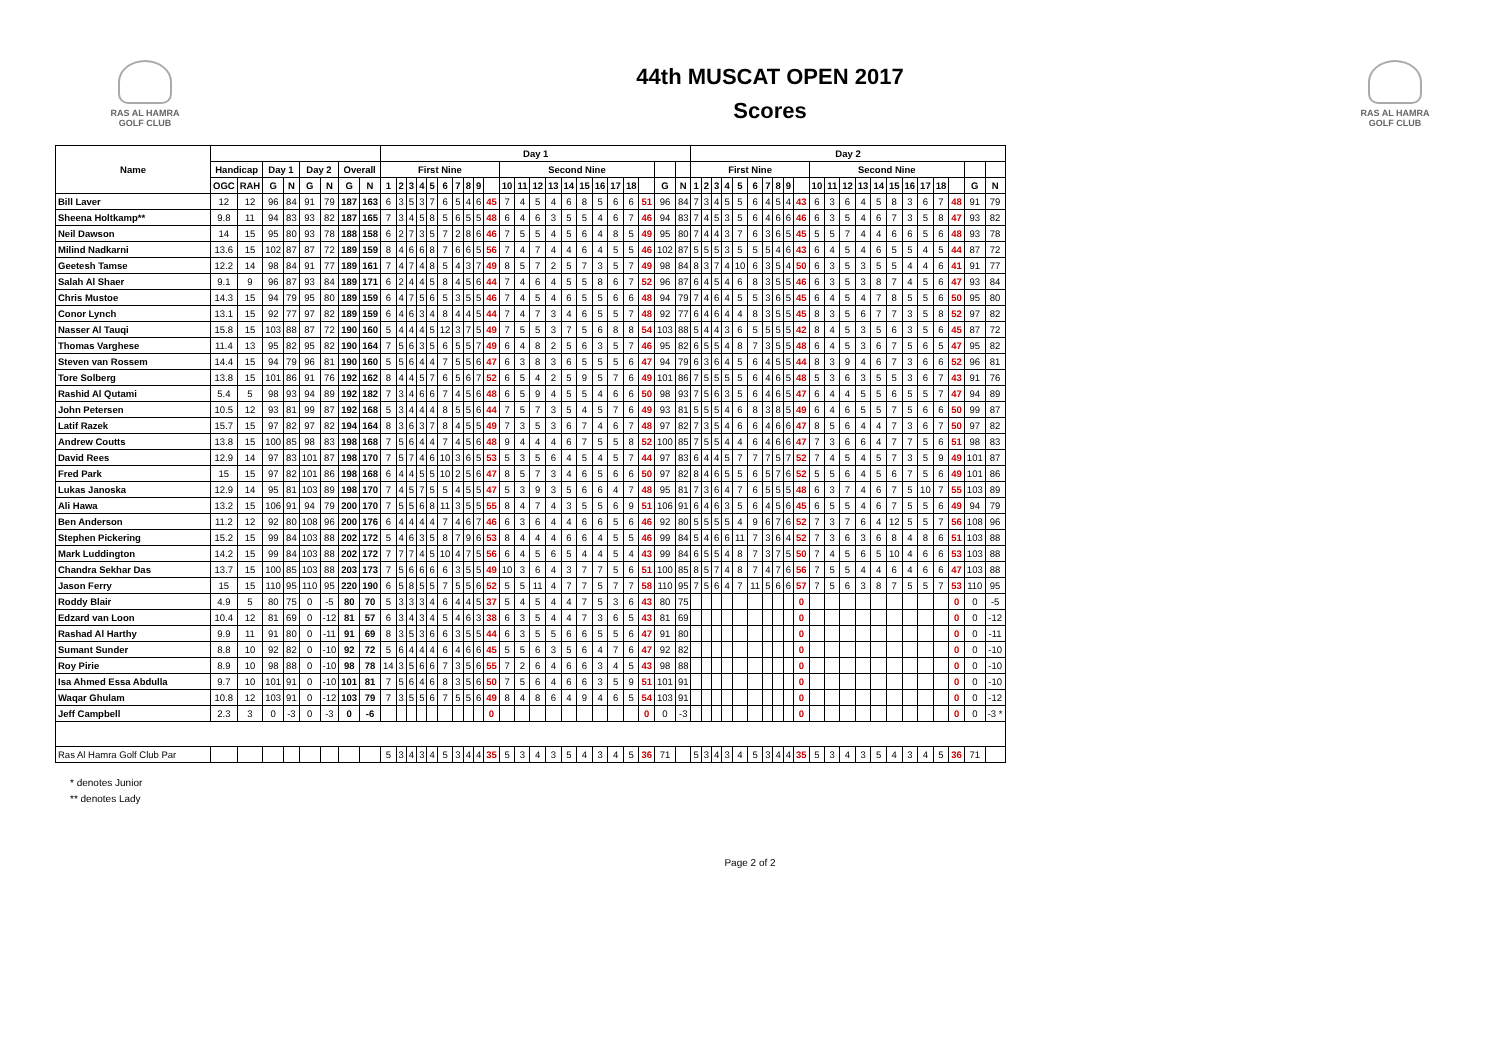RAS AL HAMRA
GOLF CLUB
44th MUSCAT OPEN 2017
Scores
RAS AL HAMRA
GOLF CLUB
| Name | | | | | | | | | Day 1 | | | | | | | | | | | | | | | | | | | | | | Day 2 | | | | | | | | | | | | | | | | | | | | | |
| --- | --- | --- | --- | --- | --- | --- | --- | --- | --- | --- | --- | --- | --- | --- | --- | --- | --- | --- | --- | --- | --- | --- | --- | --- | --- | --- | --- | --- | --- | --- | --- | --- | --- | --- | --- | --- | --- | --- | --- | --- | --- | --- | --- | --- | --- | --- | --- | --- | --- | --- | --- | --- |
| | Handicap | | Day 1 | | Day 2 | | Overall | | First Nine | | | | | | | | | | Second Nine | | | | | | | | | | | | First Nine | | | | | | | | | | Second Nine | | | | | | | | | | | |
| | OGC | RAH | G | N | G | N | G | N | 1 | 2 | 3 | 4 | 5 | 6 | 7 | 8 | 9 | | 10 | 11 | 12 | 13 | 14 | 15 | 16 | 17 | 18 | | G | N | 1 | 2 | 3 | 4 | 5 | 6 | 7 | 8 | 9 | | 10 | 11 | 12 | 13 | 14 | 15 | 16 | 17 | 18 | | G | N |
| Bill Laver | 12 | 12 | 96 | 84 | 91 | 79 | 187 | 163 | 6 | 3 | 5 | 3 | 7 | 6 | 5 | 4 | 6 | 45 | 7 | 4 | 5 | 4 | 6 | 8 | 5 | 6 | 6 | 51 | 96 | 84 | 7 | 3 | 4 | 5 | 5 | 6 | 4 | 5 | 4 | 43 | 6 | 3 | 6 | 4 | 5 | 8 | 3 | 6 | 7 | 48 | 91 | 79 |
| Sheena Holtkamp** | 9.8 | 11 | 94 | 83 | 93 | 82 | 187 | 165 | 7 | 3 | 4 | 5 | 8 | 5 | 6 | 5 | 5 | 48 | 6 | 4 | 6 | 3 | 5 | 5 | 4 | 6 | 7 | 46 | 94 | 83 | 7 | 4 | 5 | 3 | 5 | 6 | 4 | 6 | 6 | 46 | 6 | 3 | 5 | 4 | 6 | 7 | 3 | 5 | 8 | 47 | 93 | 82 |
| Neil Dawson | 14 | 15 | 95 | 80 | 93 | 78 | 188 | 158 | 6 | 2 | 7 | 3 | 5 | 7 | 2 | 8 | 6 | 46 | 7 | 5 | 5 | 4 | 5 | 6 | 4 | 8 | 5 | 49 | 95 | 80 | 7 | 4 | 4 | 3 | 7 | 6 | 3 | 6 | 5 | 45 | 5 | 5 | 7 | 4 | 4 | 6 | 6 | 5 | 6 | 48 | 93 | 78 |
| Milind Nadkarni | 13.6 | 15 | 102 | 87 | 87 | 72 | 189 | 159 | 8 | 4 | 6 | 6 | 8 | 7 | 6 | 6 | 5 | 56 | 7 | 4 | 7 | 4 | 4 | 6 | 4 | 5 | 5 | 46 | 102 | 87 | 5 | 5 | 5 | 3 | 5 | 5 | 5 | 4 | 6 | 43 | 6 | 4 | 5 | 4 | 6 | 5 | 5 | 4 | 5 | 44 | 87 | 72 |
| Geetesh Tamse | 12.2 | 14 | 98 | 84 | 91 | 77 | 189 | 161 | 7 | 4 | 7 | 4 | 8 | 5 | 4 | 3 | 7 | 49 | 8 | 5 | 7 | 2 | 5 | 7 | 3 | 5 | 7 | 49 | 98 | 84 | 8 | 3 | 7 | 4 | 10 | 6 | 3 | 5 | 4 | 50 | 6 | 3 | 5 | 3 | 5 | 5 | 4 | 4 | 6 | 41 | 91 | 77 |
| Salah Al Shaer | 9.1 | 9 | 96 | 87 | 93 | 84 | 189 | 171 | 6 | 2 | 4 | 4 | 5 | 8 | 4 | 5 | 6 | 44 | 7 | 4 | 6 | 4 | 5 | 5 | 8 | 6 | 7 | 52 | 96 | 87 | 6 | 4 | 5 | 4 | 6 | 8 | 3 | 5 | 5 | 46 | 6 | 3 | 5 | 3 | 8 | 7 | 4 | 5 | 6 | 47 | 93 | 84 |
| Chris Mustoe | 14.3 | 15 | 94 | 79 | 95 | 80 | 189 | 159 | 6 | 4 | 7 | 5 | 6 | 5 | 3 | 5 | 5 | 46 | 7 | 4 | 5 | 4 | 6 | 5 | 5 | 6 | 6 | 48 | 94 | 79 | 7 | 4 | 6 | 4 | 5 | 5 | 3 | 6 | 5 | 45 | 6 | 4 | 5 | 4 | 7 | 8 | 5 | 5 | 6 | 50 | 95 | 80 |
| Conor Lynch | 13.1 | 15 | 92 | 77 | 97 | 82 | 189 | 159 | 6 | 4 | 6 | 3 | 4 | 8 | 4 | 4 | 5 | 44 | 7 | 4 | 7 | 3 | 4 | 6 | 5 | 5 | 7 | 48 | 92 | 77 | 6 | 4 | 6 | 4 | 4 | 8 | 3 | 5 | 5 | 45 | 8 | 3 | 5 | 6 | 7 | 7 | 3 | 5 | 8 | 52 | 97 | 82 |
| Nasser Al Tauqi | 15.8 | 15 | 103 | 88 | 87 | 72 | 190 | 160 | 5 | 4 | 4 | 4 | 5 | 12 | 3 | 7 | 5 | 49 | 7 | 5 | 5 | 3 | 7 | 5 | 6 | 8 | 8 | 54 | 103 | 88 | 5 | 4 | 4 | 3 | 6 | 5 | 5 | 5 | 5 | 42 | 8 | 4 | 5 | 3 | 5 | 6 | 3 | 5 | 6 | 45 | 87 | 72 |
| Thomas Varghese | 11.4 | 13 | 95 | 82 | 95 | 82 | 190 | 164 | 7 | 5 | 6 | 3 | 5 | 6 | 5 | 5 | 7 | 49 | 6 | 4 | 8 | 2 | 5 | 6 | 3 | 5 | 7 | 46 | 95 | 82 | 6 | 5 | 5 | 4 | 8 | 7 | 3 | 5 | 5 | 48 | 6 | 4 | 5 | 3 | 6 | 7 | 5 | 6 | 5 | 47 | 95 | 82 |
| Steven van Rossem | 14.4 | 15 | 94 | 79 | 96 | 81 | 190 | 160 | 5 | 5 | 6 | 4 | 4 | 7 | 5 | 5 | 6 | 47 | 6 | 3 | 8 | 3 | 6 | 5 | 5 | 5 | 6 | 47 | 94 | 79 | 6 | 3 | 6 | 4 | 5 | 6 | 4 | 5 | 5 | 44 | 8 | 3 | 9 | 4 | 6 | 7 | 3 | 6 | 6 | 52 | 96 | 81 |
| Tore Solberg | 13.8 | 15 | 101 | 86 | 91 | 76 | 192 | 162 | 8 | 4 | 4 | 5 | 7 | 6 | 5 | 6 | 7 | 52 | 6 | 5 | 4 | 2 | 5 | 9 | 5 | 7 | 6 | 49 | 101 | 86 | 7 | 5 | 5 | 5 | 5 | 6 | 4 | 6 | 5 | 48 | 5 | 3 | 6 | 3 | 5 | 5 | 3 | 6 | 7 | 43 | 91 | 76 |
| Rashid Al Qutami | 5.4 | 5 | 98 | 93 | 94 | 89 | 192 | 182 | 7 | 3 | 4 | 6 | 6 | 7 | 4 | 5 | 6 | 48 | 6 | 5 | 9 | 4 | 5 | 5 | 4 | 6 | 6 | 50 | 98 | 93 | 7 | 5 | 6 | 3 | 5 | 6 | 4 | 6 | 5 | 47 | 6 | 4 | 4 | 5 | 5 | 6 | 5 | 5 | 7 | 47 | 94 | 89 |
| John Petersen | 10.5 | 12 | 93 | 81 | 99 | 87 | 192 | 168 | 5 | 3 | 4 | 4 | 4 | 8 | 5 | 5 | 6 | 44 | 7 | 5 | 7 | 3 | 5 | 4 | 5 | 7 | 6 | 49 | 93 | 81 | 5 | 5 | 5 | 4 | 6 | 8 | 3 | 8 | 5 | 49 | 6 | 4 | 6 | 5 | 5 | 7 | 5 | 6 | 6 | 50 | 99 | 87 |
| Latif Razek | 15.7 | 15 | 97 | 82 | 97 | 82 | 194 | 164 | 8 | 3 | 6 | 3 | 7 | 8 | 4 | 5 | 5 | 49 | 7 | 3 | 5 | 3 | 6 | 7 | 4 | 6 | 7 | 48 | 97 | 82 | 7 | 3 | 5 | 4 | 6 | 6 | 4 | 6 | 6 | 47 | 8 | 5 | 6 | 4 | 4 | 7 | 3 | 6 | 7 | 50 | 97 | 82 |
| Andrew Coutts | 13.8 | 15 | 100 | 85 | 98 | 83 | 198 | 168 | 7 | 5 | 6 | 4 | 4 | 7 | 4 | 5 | 6 | 48 | 9 | 4 | 4 | 4 | 6 | 7 | 5 | 5 | 8 | 52 | 100 | 85 | 7 | 5 | 5 | 4 | 4 | 6 | 4 | 6 | 6 | 47 | 7 | 3 | 6 | 6 | 4 | 7 | 7 | 5 | 6 | 51 | 98 | 83 |
| David Rees | 12.9 | 14 | 97 | 83 | 101 | 87 | 198 | 170 | 7 | 5 | 7 | 4 | 6 | 10 | 3 | 6 | 5 | 53 | 5 | 3 | 5 | 6 | 4 | 5 | 4 | 5 | 7 | 44 | 97 | 83 | 6 | 4 | 4 | 5 | 7 | 7 | 7 | 5 | 7 | 52 | 7 | 4 | 5 | 4 | 5 | 7 | 3 | 5 | 9 | 49 | 101 | 87 |
| Fred Park | 15 | 15 | 97 | 82 | 101 | 86 | 198 | 168 | 6 | 4 | 4 | 5 | 5 | 10 | 2 | 5 | 6 | 47 | 8 | 5 | 7 | 3 | 4 | 6 | 5 | 6 | 6 | 50 | 97 | 82 | 8 | 4 | 6 | 5 | 5 | 6 | 5 | 7 | 6 | 52 | 5 | 5 | 6 | 4 | 5 | 6 | 7 | 5 | 6 | 49 | 101 | 86 |
| Lukas Janoska | 12.9 | 14 | 95 | 81 | 103 | 89 | 198 | 170 | 7 | 4 | 5 | 7 | 5 | 5 | 4 | 5 | 5 | 47 | 5 | 3 | 9 | 3 | 5 | 6 | 6 | 4 | 7 | 48 | 95 | 81 | 7 | 3 | 6 | 4 | 7 | 6 | 5 | 5 | 5 | 48 | 6 | 3 | 7 | 4 | 6 | 7 | 5 | 10 | 7 | 55 | 103 | 89 |
| Ali Hawa | 13.2 | 15 | 106 | 91 | 94 | 79 | 200 | 170 | 7 | 5 | 5 | 6 | 8 | 11 | 3 | 5 | 5 | 55 | 8 | 4 | 7 | 4 | 3 | 5 | 5 | 6 | 9 | 51 | 106 | 91 | 6 | 4 | 6 | 3 | 5 | 6 | 4 | 5 | 6 | 45 | 6 | 5 | 5 | 4 | 6 | 7 | 5 | 5 | 6 | 49 | 94 | 79 |
| Ben Anderson | 11.2 | 12 | 92 | 80 | 108 | 96 | 200 | 176 | 6 | 4 | 4 | 4 | 4 | 7 | 4 | 6 | 7 | 46 | 6 | 3 | 6 | 4 | 4 | 6 | 6 | 5 | 6 | 46 | 92 | 80 | 5 | 5 | 5 | 5 | 4 | 9 | 6 | 7 | 6 | 52 | 7 | 3 | 7 | 6 | 4 | 12 | 5 | 5 | 7 | 56 | 108 | 96 |
| Stephen Pickering | 15.2 | 15 | 99 | 84 | 103 | 88 | 202 | 172 | 5 | 4 | 6 | 3 | 5 | 8 | 7 | 9 | 6 | 53 | 8 | 4 | 4 | 4 | 6 | 6 | 4 | 5 | 5 | 46 | 99 | 84 | 5 | 4 | 6 | 6 | 11 | 7 | 3 | 6 | 4 | 52 | 7 | 3 | 6 | 3 | 6 | 8 | 4 | 8 | 6 | 51 | 103 | 88 |
| Mark Luddington | 14.2 | 15 | 99 | 84 | 103 | 88 | 202 | 172 | 7 | 7 | 7 | 4 | 5 | 10 | 4 | 7 | 5 | 56 | 6 | 4 | 5 | 6 | 5 | 4 | 4 | 5 | 4 | 43 | 99 | 84 | 6 | 5 | 5 | 4 | 8 | 7 | 3 | 7 | 5 | 50 | 7 | 4 | 5 | 6 | 5 | 10 | 4 | 6 | 6 | 53 | 103 | 88 |
| Chandra Sekhar Das | 13.7 | 15 | 100 | 85 | 103 | 88 | 203 | 173 | 7 | 5 | 6 | 6 | 6 | 6 | 3 | 5 | 5 | 49 | 10 | 3 | 6 | 4 | 3 | 7 | 7 | 5 | 6 | 51 | 100 | 85 | 8 | 5 | 7 | 4 | 8 | 7 | 4 | 7 | 6 | 56 | 7 | 5 | 5 | 4 | 4 | 6 | 4 | 6 | 6 | 47 | 103 | 88 |
| Jason Ferry | 15 | 15 | 110 | 95 | 110 | 95 | 220 | 190 | 6 | 5 | 8 | 5 | 5 | 7 | 5 | 5 | 6 | 52 | 5 | 5 | 11 | 4 | 7 | 7 | 5 | 7 | 7 | 58 | 110 | 95 | 7 | 5 | 6 | 4 | 7 | 11 | 5 | 6 | 6 | 57 | 7 | 5 | 6 | 3 | 8 | 7 | 5 | 5 | 7 | 53 | 110 | 95 |
| Roddy Blair | 4.9 | 5 | 80 | 75 | 0 | -5 | 80 | 70 | 5 | 3 | 3 | 3 | 4 | 6 | 4 | 4 | 5 | 37 | 5 | 4 | 5 | 4 | 4 | 7 | 5 | 3 | 6 | 43 | 80 | 75 | | | | | | | | | | 0 | | | | | | | | | | 0 | 0 | -5 |
| Edzard van Loon | 10.4 | 12 | 81 | 69 | 0 | -12 | 81 | 57 | 6 | 3 | 4 | 3 | 4 | 5 | 4 | 6 | 3 | 38 | 6 | 3 | 5 | 4 | 4 | 7 | 3 | 6 | 5 | 43 | 81 | 69 | | | | | | | | | | 0 | | | | | | | | | | 0 | 0 | -12 |
| Rashad Al Harthy | 9.9 | 11 | 91 | 80 | 0 | -11 | 91 | 69 | 8 | 3 | 5 | 3 | 6 | 6 | 3 | 5 | 5 | 44 | 6 | 3 | 5 | 5 | 6 | 6 | 5 | 5 | 6 | 47 | 91 | 80 | | | | | | | | | | 0 | | | | | | | | | | 0 | 0 | -11 |
| Sumant Sunder | 8.8 | 10 | 92 | 82 | 0 | -10 | 92 | 72 | 5 | 6 | 4 | 4 | 4 | 6 | 4 | 6 | 6 | 45 | 5 | 5 | 6 | 3 | 5 | 6 | 4 | 7 | 6 | 47 | 92 | 82 | | | | | | | | | | 0 | | | | | | | | | | 0 | 0 | -10 |
| Roy Pirie | 8.9 | 10 | 98 | 88 | 0 | -10 | 98 | 78 | 14 | 3 | 5 | 6 | 6 | 7 | 3 | 5 | 6 | 55 | 7 | 2 | 6 | 4 | 6 | 6 | 3 | 4 | 5 | 43 | 98 | 88 | | | | | | | | | | 0 | | | | | | | | | | 0 | 0 | -10 |
| Isa Ahmed Essa Abdulla | 9.7 | 10 | 101 | 91 | 0 | -10 | 101 | 81 | 7 | 5 | 6 | 4 | 6 | 8 | 3 | 5 | 6 | 50 | 7 | 5 | 6 | 4 | 6 | 6 | 3 | 5 | 9 | 51 | 101 | 91 | | | | | | | | | | 0 | | | | | | | | | | 0 | 0 | -10 |
| Waqar Ghulam | 10.8 | 12 | 103 | 91 | 0 | -12 | 103 | 79 | 7 | 3 | 5 | 5 | 6 | 7 | 5 | 5 | 6 | 49 | 8 | 4 | 8 | 6 | 4 | 9 | 4 | 6 | 5 | 54 | 103 | 91 | | | | | | | | | | 0 | | | | | | | | | | 0 | 0 | -12 |
| Jeff Campbell | 2.3 | 3 | 0 | -3 | 0 | -3 | 0 | -6 | | | | | | | | | | 0 | | | | | | | | | | 0 | 0 | -3 | | | | | | | | | | 0 | | | | | | | | | | 0 | 0 | -3 * |
| Ras Al Hamra Golf Club Par | | | | | | | | | 5 | 3 | 4 | 3 | 4 | 5 | 3 | 4 | 4 | 35 | 5 | 3 | 4 | 3 | 5 | 4 | 3 | 4 | 5 | 36 | 71 | | 5 | 3 | 4 | 3 | 4 | 5 | 3 | 4 | 4 | 35 | 5 | 3 | 4 | 3 | 5 | 4 | 3 | 4 | 5 | 36 | 71 | |
* denotes Junior
** denotes Lady
Page 2 of 2